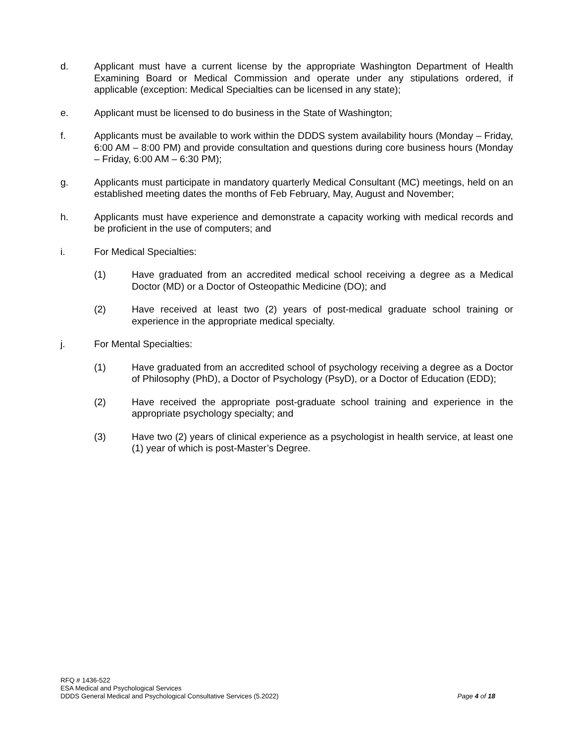d. Applicant must have a current license by the appropriate Washington Department of Health Examining Board or Medical Commission and operate under any stipulations ordered, if applicable (exception: Medical Specialties can be licensed in any state);
e. Applicant must be licensed to do business in the State of Washington;
f. Applicants must be available to work within the DDDS system availability hours (Monday – Friday, 6:00 AM – 8:00 PM) and provide consultation and questions during core business hours (Monday – Friday, 6:00 AM – 6:30 PM);
g. Applicants must participate in mandatory quarterly Medical Consultant (MC) meetings, held on an established meeting dates the months of Feb February, May, August and November;
h. Applicants must have experience and demonstrate a capacity working with medical records and be proficient in the use of computers; and
i. For Medical Specialties:
(1) Have graduated from an accredited medical school receiving a degree as a Medical Doctor (MD) or a Doctor of Osteopathic Medicine (DO); and
(2) Have received at least two (2) years of post-medical graduate school training or experience in the appropriate medical specialty.
j. For Mental Specialties:
(1) Have graduated from an accredited school of psychology receiving a degree as a Doctor of Philosophy (PhD), a Doctor of Psychology (PsyD), or a Doctor of Education (EDD);
(2) Have received the appropriate post-graduate school training and experience in the appropriate psychology specialty; and
(3) Have two (2) years of clinical experience as a psychologist in health service, at least one (1) year of which is post-Master’s Degree.
RFQ # 1436-522
ESA Medical and Psychological Services
DDDS General Medical and Psychological Consultative Services (5.2022) Page 4 of 18